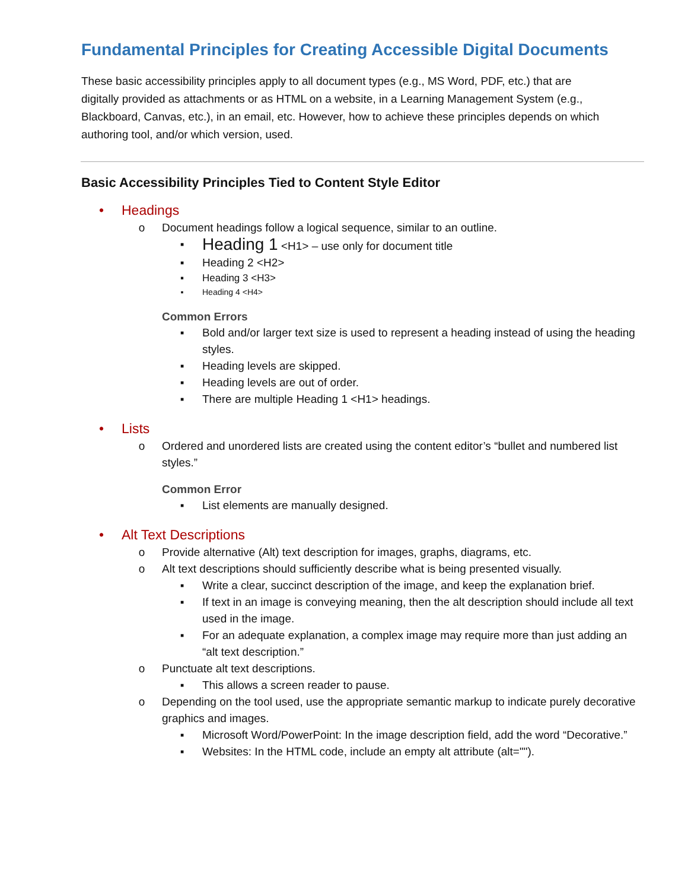Fundamental Principles for Creating Accessible Digital Documents
These basic accessibility principles apply to all document types (e.g., MS Word, PDF, etc.) that are digitally provided as attachments or as HTML on a website, in a Learning Management System (e.g., Blackboard, Canvas, etc.), in an email, etc. However, how to achieve these principles depends on which authoring tool, and/or which version, used.
Basic Accessibility Principles Tied to Content Style Editor
• Headings
o Document headings follow a logical sequence, similar to an outline.
▪ Heading 1 <H1> – use only for document title
▪ Heading 2 <H2>
▪ Heading 3 <H3>
▪ Heading 4 <H4>
Common Errors
▪ Bold and/or larger text size is used to represent a heading instead of using the heading styles.
▪ Heading levels are skipped.
▪ Heading levels are out of order.
▪ There are multiple Heading 1 <H1> headings.
• Lists
o Ordered and unordered lists are created using the content editor’s “bullet and numbered list styles.”
Common Error
▪ List elements are manually designed.
• Alt Text Descriptions
o Provide alternative (Alt) text description for images, graphs, diagrams, etc.
o Alt text descriptions should sufficiently describe what is being presented visually.
▪ Write a clear, succinct description of the image, and keep the explanation brief.
▪ If text in an image is conveying meaning, then the alt description should include all text used in the image.
▪ For an adequate explanation, a complex image may require more than just adding an “alt text description.”
o Punctuate alt text descriptions.
▪ This allows a screen reader to pause.
o Depending on the tool used, use the appropriate semantic markup to indicate purely decorative graphics and images.
▪ Microsoft Word/PowerPoint: In the image description field, add the word “Decorative.”
▪ Websites: In the HTML code, include an empty alt attribute (alt="").